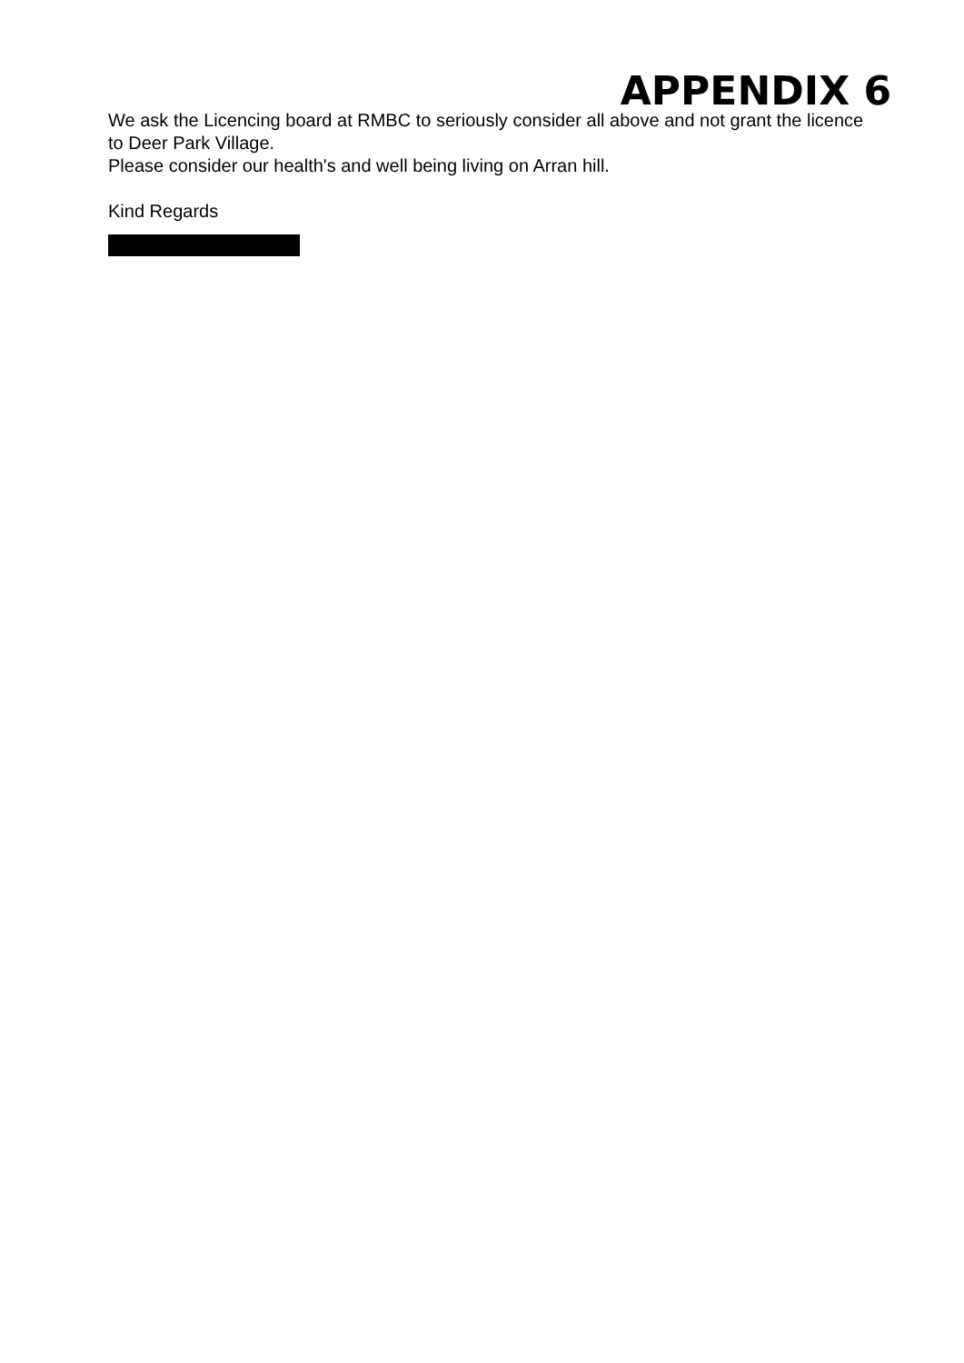APPENDIX 6
We ask the Licencing board at RMBC to seriously consider all above and not grant the licence to Deer Park Village.
Please consider our health's and well being living on Arran hill.
Kind Regards